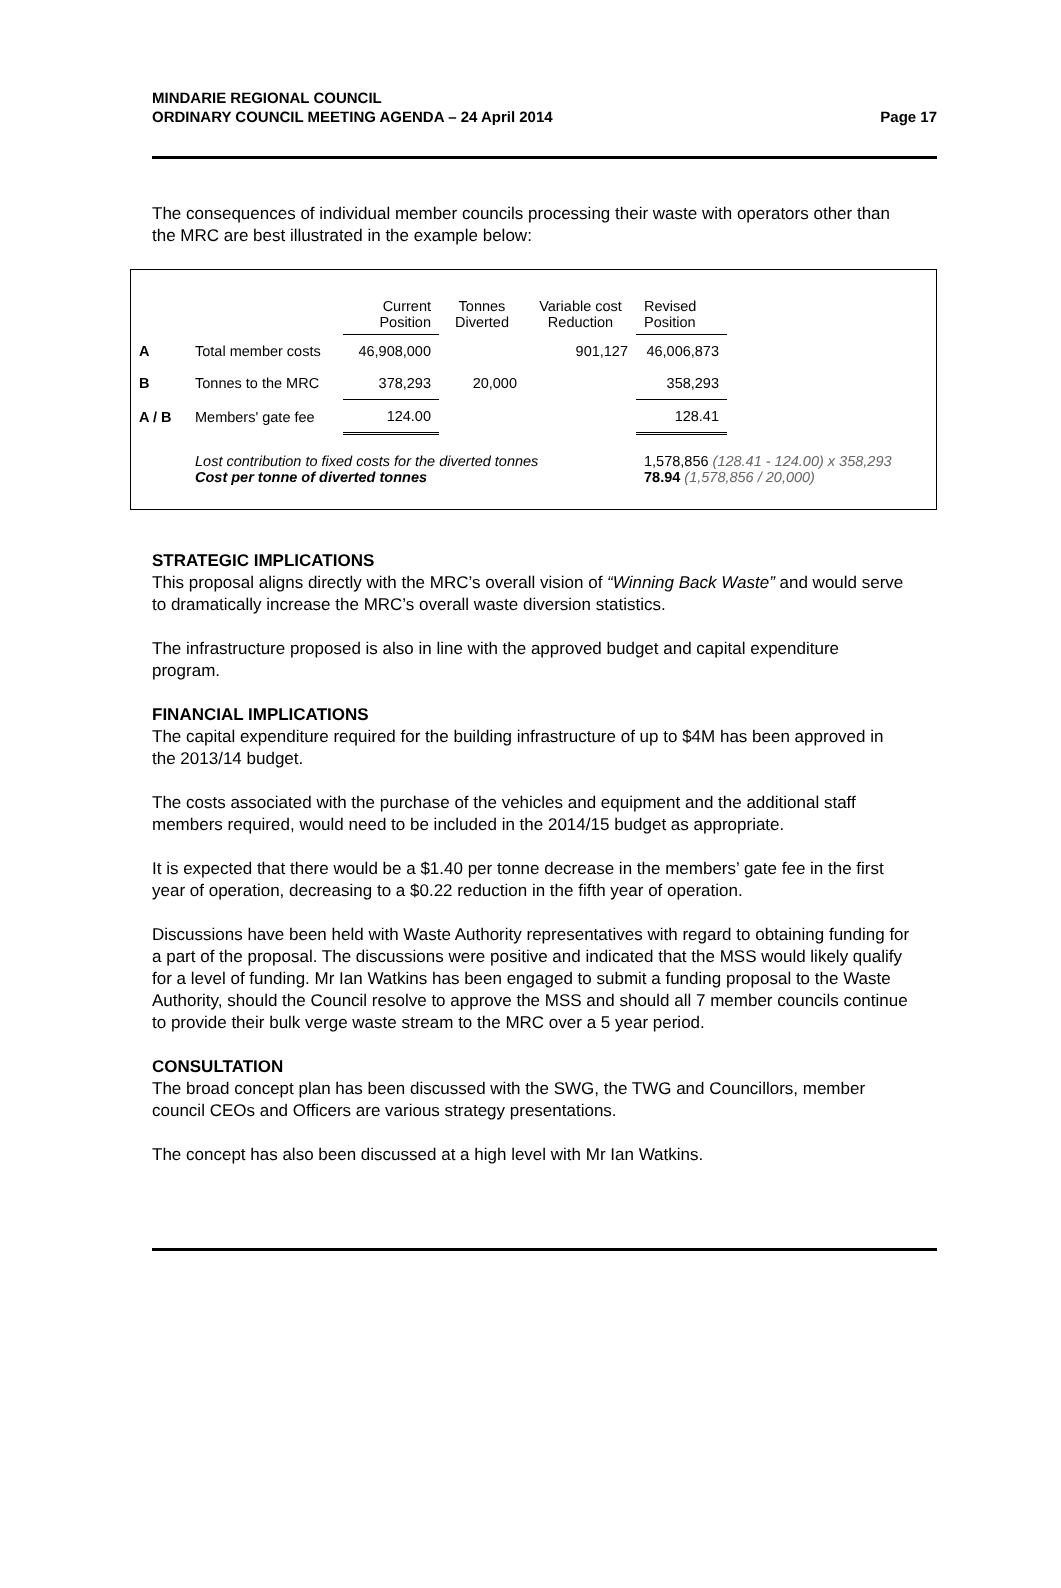MINDARIE REGIONAL COUNCIL
ORDINARY COUNCIL MEETING AGENDA – 24 April 2014
Page 17
The consequences of individual member councils processing their waste with operators other than the MRC are best illustrated in the example below:
| | | Current Position | Tonnes Diverted | Variable cost Reduction | Revised Position | |
| A | Total member costs | 46,908,000 | | 901,127 | 46,006,873 | |
| B | Tonnes to the MRC | 378,293 | 20,000 | | 358,293 | |
| A / B | Members' gate fee | 124.00 | | | 128.41 | |
| | Lost contribution to fixed costs for the diverted tonnes Cost per tonne of diverted tonnes | | | | 1,578,856 (128.41 - 124.00) x 358,293 78.94 (1,578,856 / 20,000) | |
STRATEGIC IMPLICATIONS
This proposal aligns directly with the MRC’s overall vision of “Winning Back Waste” and would serve to dramatically increase the MRC’s overall waste diversion statistics.
The infrastructure proposed is also in line with the approved budget and capital expenditure program.
FINANCIAL IMPLICATIONS
The capital expenditure required for the building infrastructure of up to $4M has been approved in the 2013/14 budget.
The costs associated with the purchase of the vehicles and equipment and the additional staff members required, would need to be included in the 2014/15 budget as appropriate.
It is expected that there would be a $1.40 per tonne decrease in the members’ gate fee in the first year of operation, decreasing to a $0.22 reduction in the fifth year of operation.
Discussions have been held with Waste Authority representatives with regard to obtaining funding for a part of the proposal. The discussions were positive and indicated that the MSS would likely qualify for a level of funding. Mr Ian Watkins has been engaged to submit a funding proposal to the Waste Authority, should the Council resolve to approve the MSS and should all 7 member councils continue to provide their bulk verge waste stream to the MRC over a 5 year period.
CONSULTATION
The broad concept plan has been discussed with the SWG, the TWG and Councillors, member council CEOs and Officers are various strategy presentations.
The concept has also been discussed at a high level with Mr Ian Watkins.